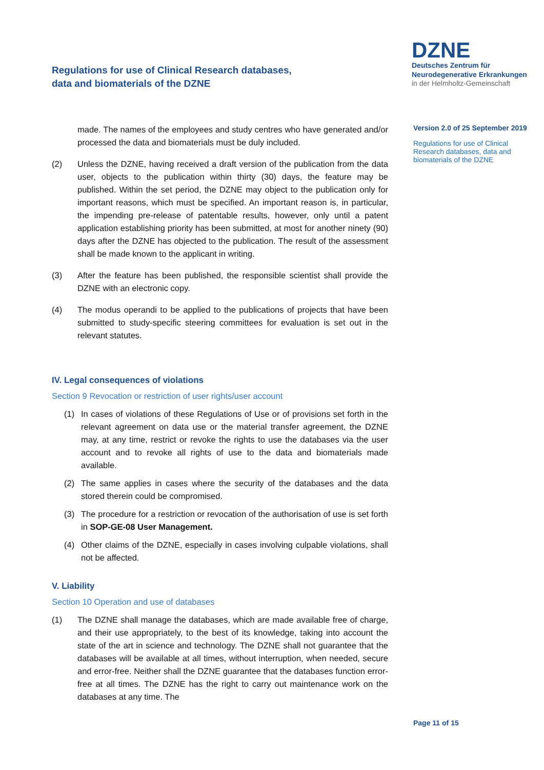Regulations for use of Clinical Research databases,
data and biomaterials of the DZNE
DZNE
Deutsches Zentrum für
Neurodegenerative Erkrankungen
in der Helmholtz-Gemeinschaft
Version 2.0 of 25 September 2019
Regulations for use of Clinical Research databases, data and biomaterials of the DZNE
made. The names of the employees and study centres who have generated and/or processed the data and biomaterials must be duly included.
(2) Unless the DZNE, having received a draft version of the publication from the data user, objects to the publication within thirty (30) days, the feature may be published. Within the set period, the DZNE may object to the publication only for important reasons, which must be specified. An important reason is, in particular, the impending pre-release of patentable results, however, only until a patent application establishing priority has been submitted, at most for another ninety (90) days after the DZNE has objected to the publication. The result of the assessment shall be made known to the applicant in writing.
(3) After the feature has been published, the responsible scientist shall provide the DZNE with an electronic copy.
(4) The modus operandi to be applied to the publications of projects that have been submitted to study-specific steering committees for evaluation is set out in the relevant statutes.
IV. Legal consequences of violations
Section 9 Revocation or restriction of user rights/user account
(1) In cases of violations of these Regulations of Use or of provisions set forth in the relevant agreement on data use or the material transfer agreement, the DZNE may, at any time, restrict or revoke the rights to use the databases via the user account and to revoke all rights of use to the data and biomaterials made available.
(2) The same applies in cases where the security of the databases and the data stored therein could be compromised.
(3) The procedure for a restriction or revocation of the authorisation of use is set forth in SOP-GE-08 User Management.
(4) Other claims of the DZNE, especially in cases involving culpable violations, shall not be affected.
V. Liability
Section 10 Operation and use of databases
(1) The DZNE shall manage the databases, which are made available free of charge, and their use appropriately, to the best of its knowledge, taking into account the state of the art in science and technology. The DZNE shall not guarantee that the databases will be available at all times, without interruption, when needed, secure and error-free. Neither shall the DZNE guarantee that the databases function error-free at all times. The DZNE has the right to carry out maintenance work on the databases at any time. The
Page 11 of 15